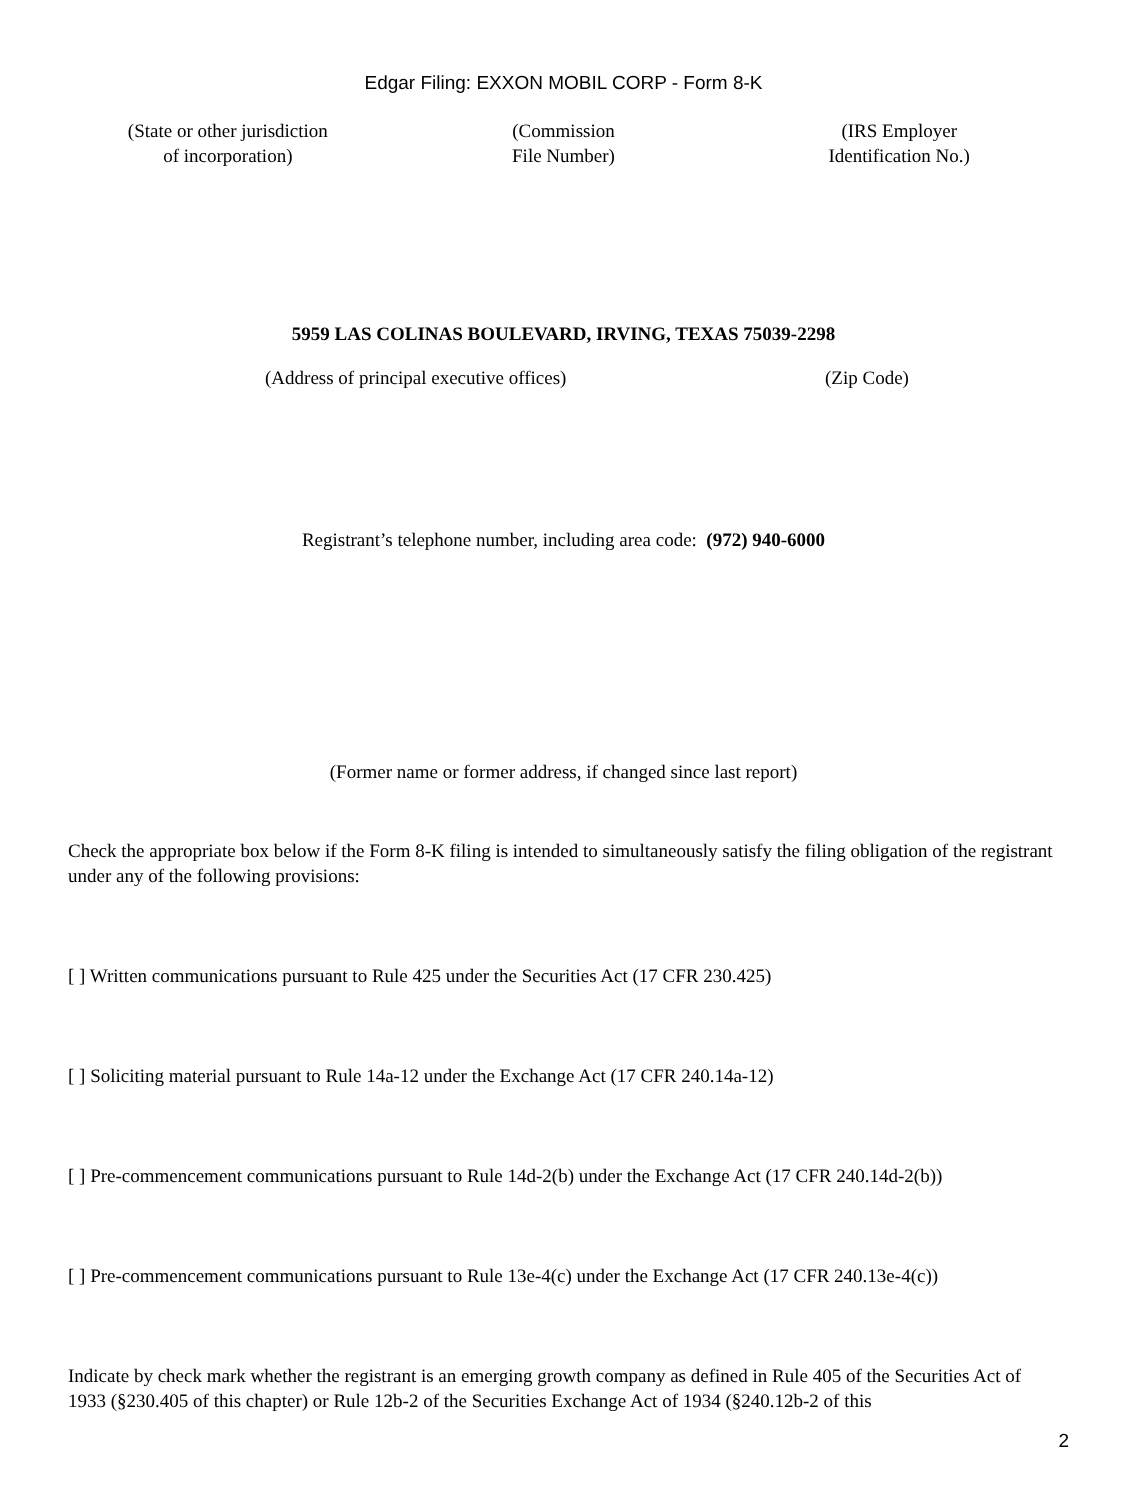Edgar Filing: EXXON MOBIL CORP - Form 8-K
(State or other jurisdiction
of incorporation)
(Commission
File Number)
(IRS Employer
Identification No.)
5959 LAS COLINAS BOULEVARD, IRVING, TEXAS 75039-2298
(Address of principal executive offices) (Zip Code)
Registrant’s telephone number, including area code: (972) 940-6000
(Former name or former address, if changed since last report)
Check the appropriate box below if the Form 8-K filing is intended to simultaneously satisfy the filing obligation of the registrant under any of the following provisions:
[ ] Written communications pursuant to Rule 425 under the Securities Act (17 CFR 230.425)
[ ] Soliciting material pursuant to Rule 14a-12 under the Exchange Act (17 CFR 240.14a-12)
[ ] Pre-commencement communications pursuant to Rule 14d-2(b) under the Exchange Act (17 CFR 240.14d-2(b))
[ ] Pre-commencement communications pursuant to Rule 13e-4(c) under the Exchange Act (17 CFR 240.13e-4(c))
Indicate by check mark whether the registrant is an emerging growth company as defined in Rule 405 of the Securities Act of 1933 (§230.405 of this chapter) or Rule 12b-2 of the Securities Exchange Act of 1934 (§240.12b-2 of this
2